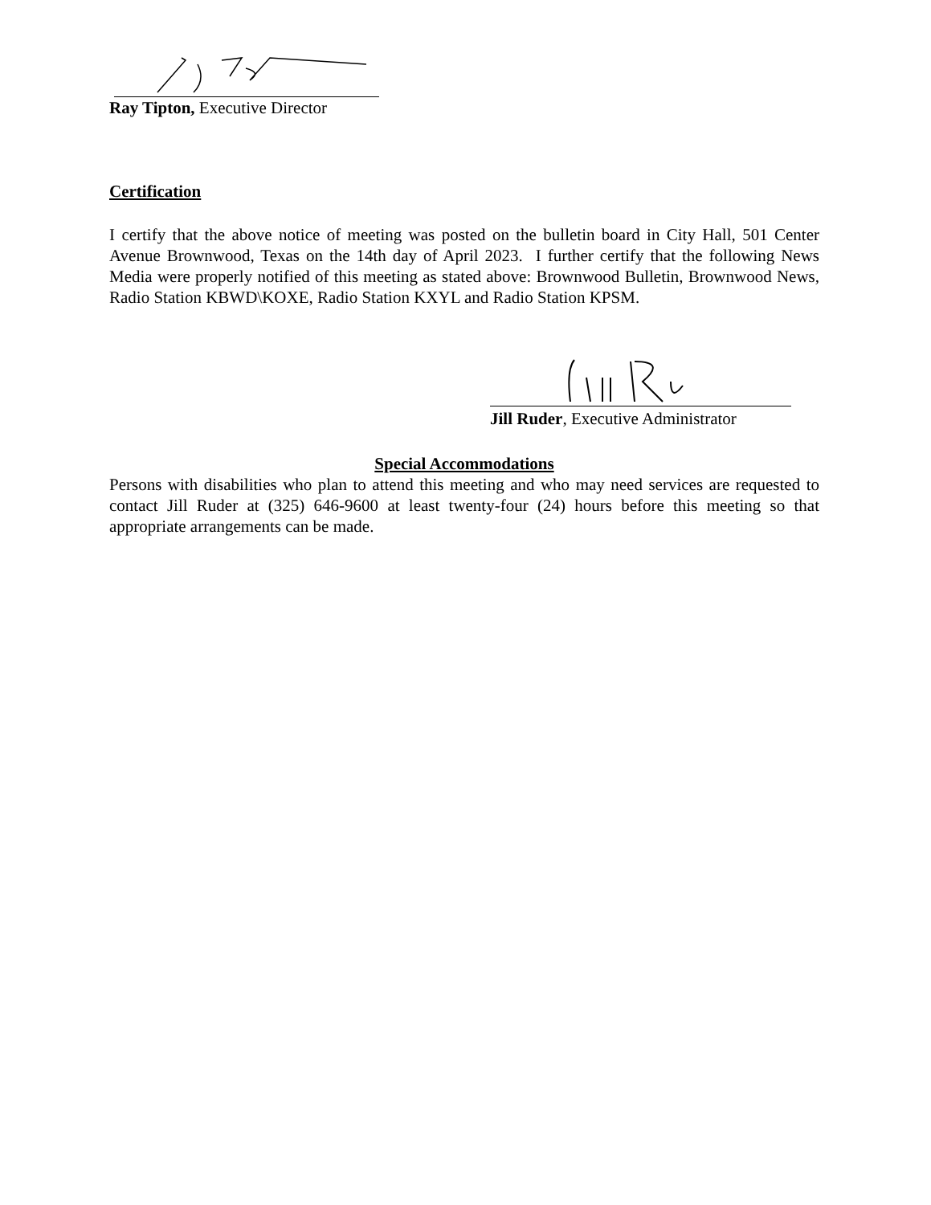Ray Tipton, Executive Director
Certification
I certify that the above notice of meeting was posted on the bulletin board in City Hall, 501 Center Avenue Brownwood, Texas on the 14th day of April 2023. I further certify that the following News Media were properly notified of this meeting as stated above: Brownwood Bulletin, Brownwood News, Radio Station KBWD\KOXE, Radio Station KXYL and Radio Station KPSM.
Jill Ruder, Executive Administrator
Special Accommodations
Persons with disabilities who plan to attend this meeting and who may need services are requested to contact Jill Ruder at (325) 646-9600 at least twenty-four (24) hours before this meeting so that appropriate arrangements can be made.